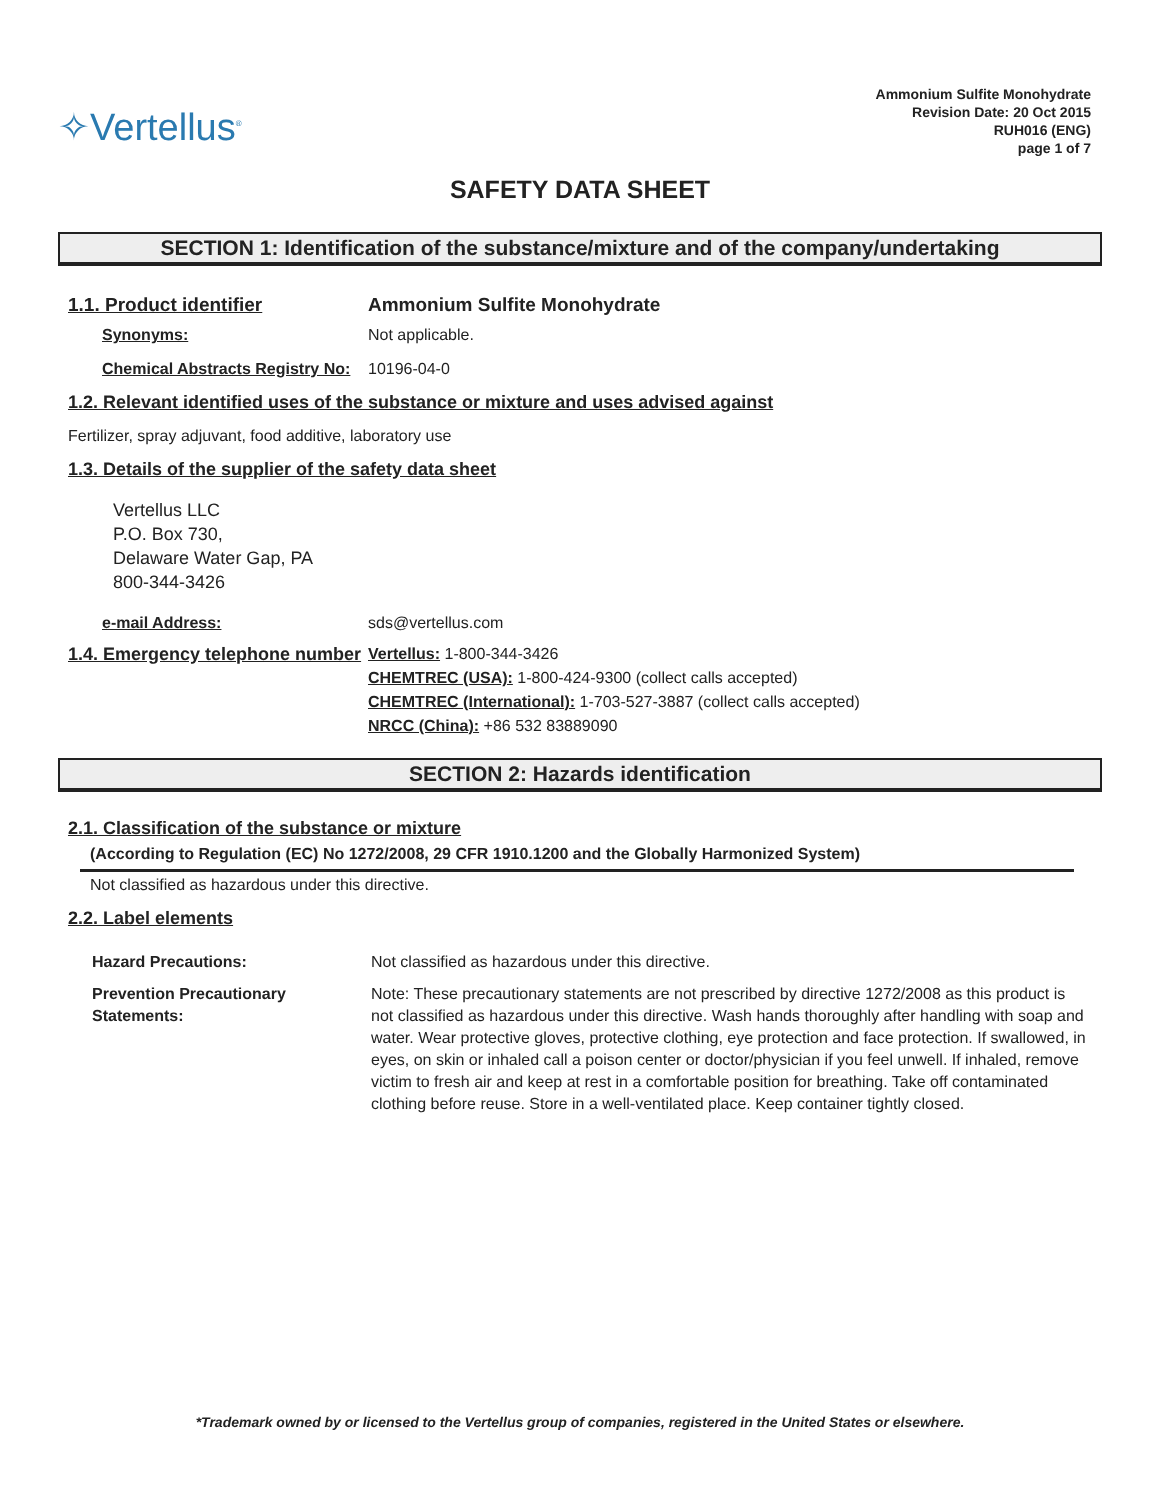✧Vertellus<sup>®</sup>
Ammonium Sulfite Monohydrate
Revision Date: 20 Oct 2015
RUH016 (ENG)
page 1 of 7
SAFETY DATA SHEET
SECTION 1: Identification of the substance/mixture and of the company/undertaking
1.1. Product identifier Ammonium Sulfite Monohydrate
Synonyms:
Not applicable.
Chemical Abstracts Registry No:
10196-04-0
1.2. Relevant identified uses of the substance or mixture and uses advised against
Fertilizer, spray adjuvant, food additive, laboratory use
1.3. Details of the supplier of the safety data sheet
Vertellus LLC
P.O. Box 730,
Delaware Water Gap, PA
800-344-3426
e-mail Address:
sds@vertellus.com
1.4. Emergency telephone number
Vertellus: 1-800-344-3426
CHEMTREC (USA): 1-800-424-9300 (collect calls accepted)
CHEMTREC (International): 1-703-527-3887 (collect calls accepted)
NRCC (China): +86 532 83889090
SECTION 2: Hazards identification
2.1. Classification of the substance or mixture
(According to Regulation (EC) No 1272/2008, 29 CFR 1910.1200 and the Globally Harmonized System)
Not classified as hazardous under this directive.
2.2. Label elements
Hazard Precautions:
Not classified as hazardous under this directive.
Prevention Precautionary Statements:
Note: These precautionary statements are not prescribed by directive 1272/2008 as this product is not classified as hazardous under this directive. Wash hands thoroughly after handling with soap and water. Wear protective gloves, protective clothing, eye protection and face protection. If swallowed, in eyes, on skin or inhaled call a poison center or doctor/physician if you feel unwell. If inhaled, remove victim to fresh air and keep at rest in a comfortable position for breathing. Take off contaminated clothing before reuse. Store in a well-ventilated place. Keep container tightly closed.
*Trademark owned by or licensed to the Vertellus group of companies, registered in the United States or elsewhere.